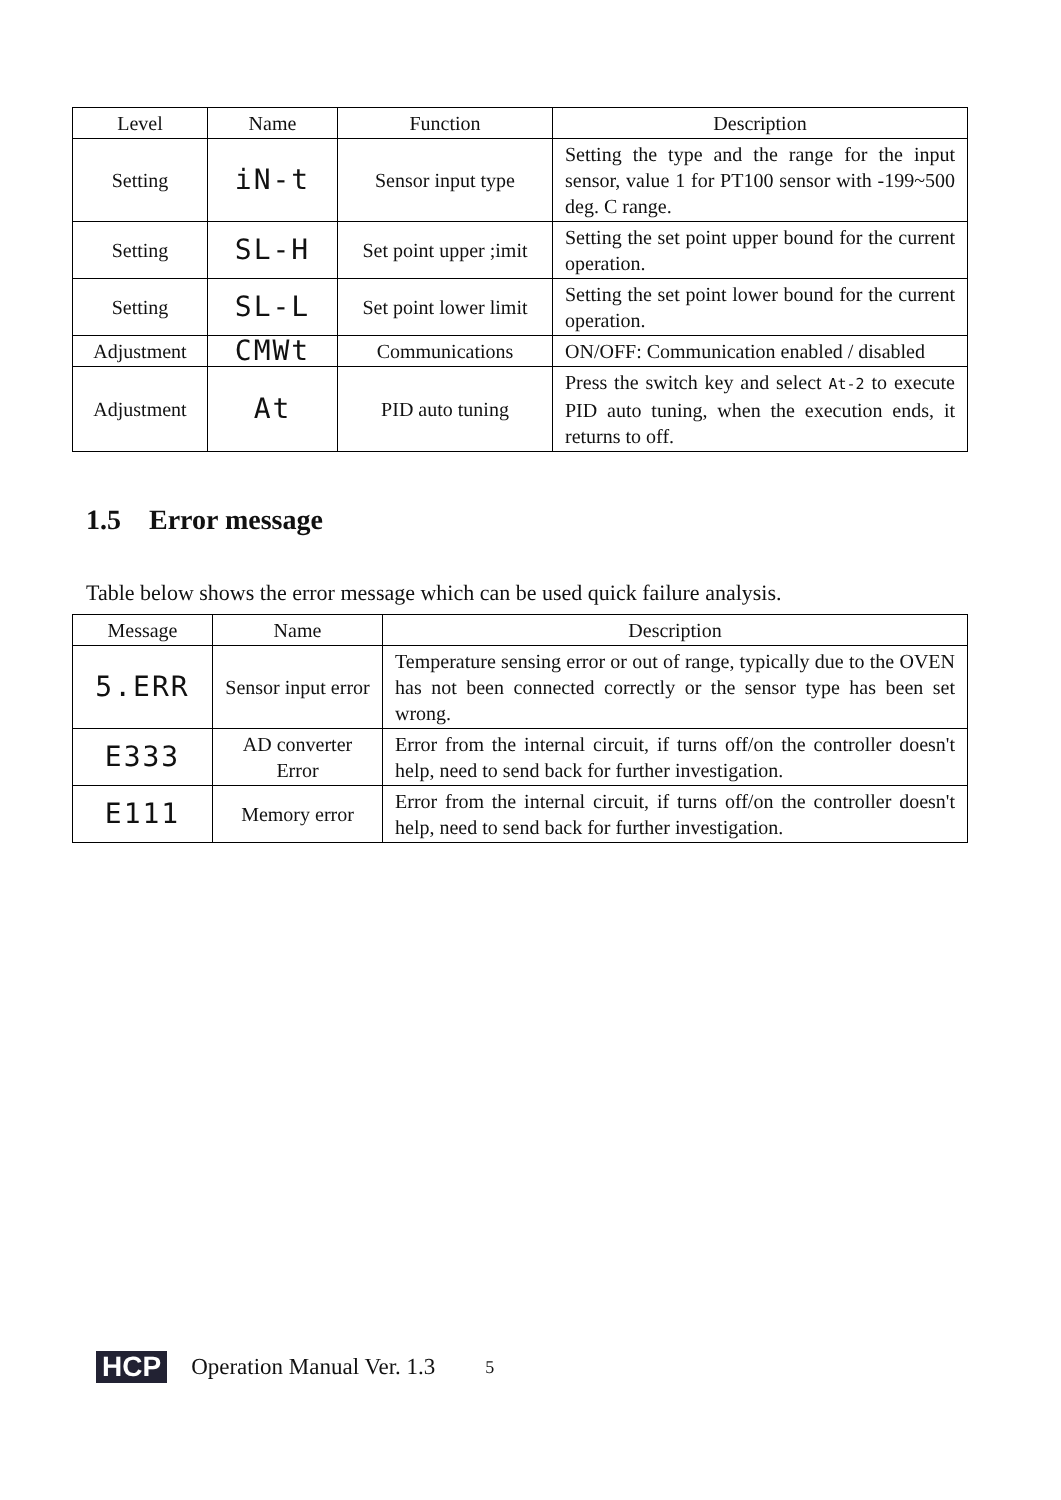| Level | Name | Function | Description |
| --- | --- | --- | --- |
| Setting | iN-t | Sensor input type | Setting the type and the range for the input sensor, value 1 for PT100 sensor with -199~500 deg. C range. |
| Setting | SL-H | Set point upper ;imit | Setting the set point upper bound for the current operation. |
| Setting | SL-L | Set point lower limit | Setting the set point lower bound for the current operation. |
| Adjustment | CMWt | Communications | ON/OFF: Communication enabled / disabled |
| Adjustment | At | PID auto tuning | Press the switch key and select At-2 to execute PID auto tuning, when the execution ends, it returns to off. |
1.5 Error message
Table below shows the error message which can be used quick failure analysis.
| Message | Name | Description |
| --- | --- | --- |
| 5.ERR | Sensor input error | Temperature sensing error or out of range, typically due to the OVEN has not been connected correctly or the sensor type has been set wrong. |
| E333 | AD converter Error | Error from the internal circuit, if turns off/on the controller doesn't help, need to send back for further investigation. |
| E111 | Memory error | Error from the internal circuit, if turns off/on the controller doesn't help, need to send back for further investigation. |
HCP Operation Manual Ver. 1.3 5